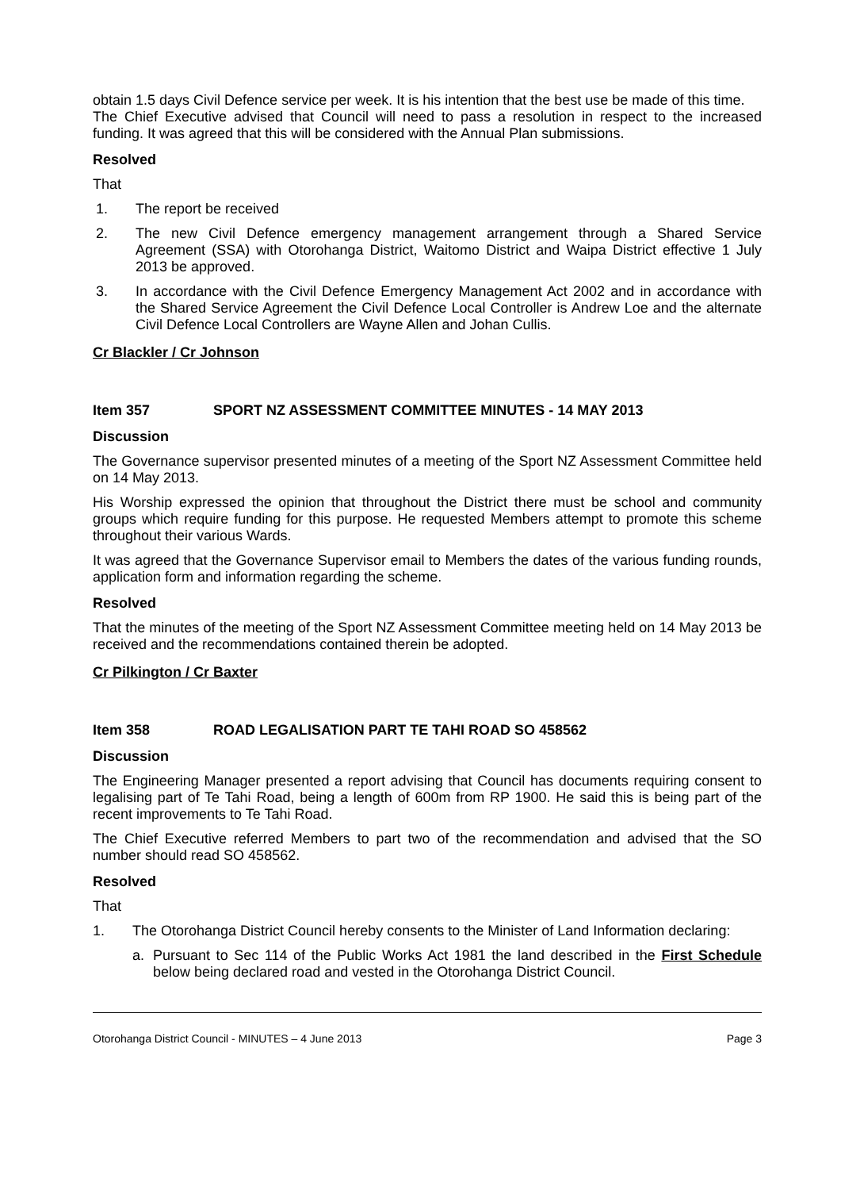obtain 1.5 days Civil Defence service per week. It is his intention that the best use be made of this time.
The Chief Executive advised that Council will need to pass a resolution in respect to the increased funding. It was agreed that this will be considered with the Annual Plan submissions.
Resolved
That
1. The report be received
2. The new Civil Defence emergency management arrangement through a Shared Service Agreement (SSA) with Otorohanga District, Waitomo District and Waipa District effective 1 July 2013 be approved.
3. In accordance with the Civil Defence Emergency Management Act 2002 and in accordance with the Shared Service Agreement the Civil Defence Local Controller is Andrew Loe and the alternate Civil Defence Local Controllers are Wayne Allen and Johan Cullis.
Cr Blackler / Cr Johnson
Item 357 SPORT NZ ASSESSMENT COMMITTEE MINUTES - 14 MAY 2013
Discussion
The Governance supervisor presented minutes of a meeting of the Sport NZ Assessment Committee held on 14 May 2013.
His Worship expressed the opinion that throughout the District there must be school and community groups which require funding for this purpose. He requested Members attempt to promote this scheme throughout their various Wards.
It was agreed that the Governance Supervisor email to Members the dates of the various funding rounds, application form and information regarding the scheme.
Resolved
That the minutes of the meeting of the Sport NZ Assessment Committee meeting held on 14 May 2013 be received and the recommendations contained therein be adopted.
Cr Pilkington / Cr Baxter
Item 358 ROAD LEGALISATION PART TE TAHI ROAD SO 458562
Discussion
The Engineering Manager presented a report advising that Council has documents requiring consent to legalising part of Te Tahi Road, being a length of 600m from RP 1900. He said this is being part of the recent improvements to Te Tahi Road.
The Chief Executive referred Members to part two of the recommendation and advised that the SO number should read SO 458562.
Resolved
That
1. The Otorohanga District Council hereby consents to the Minister of Land Information declaring:
a. Pursuant to Sec 114 of the Public Works Act 1981 the land described in the First Schedule below being declared road and vested in the Otorohanga District Council.
Otorohanga District Council - MINUTES – 4 June 2013 Page 3